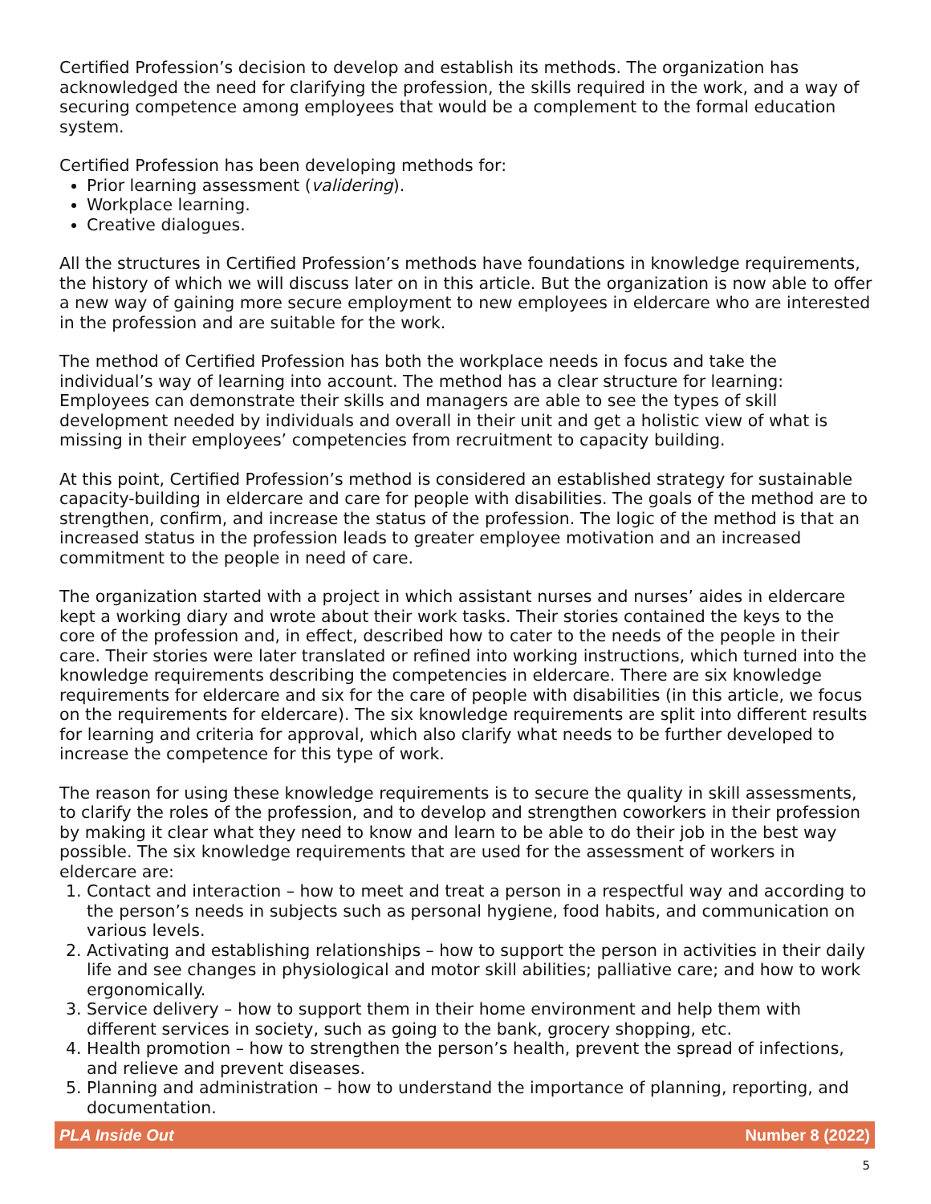Certified Profession’s decision to develop and establish its methods. The organization has acknowledged the need for clarifying the profession, the skills required in the work, and a way of securing competence among employees that would be a complement to the formal education system.
Certified Profession has been developing methods for:
Prior learning assessment (validering).
Workplace learning.
Creative dialogues.
All the structures in Certified Profession’s methods have foundations in knowledge requirements, the history of which we will discuss later on in this article. But the organization is now able to offer a new way of gaining more secure employment to new employees in eldercare who are interested in the profession and are suitable for the work.
The method of Certified Profession has both the workplace needs in focus and take the individual’s way of learning into account. The method has a clear structure for learning: Employees can demonstrate their skills and managers are able to see the types of skill development needed by individuals and overall in their unit and get a holistic view of what is missing in their employees’ competencies from recruitment to capacity building.
At this point, Certified Profession’s method is considered an established strategy for sustainable capacity-building in eldercare and care for people with disabilities. The goals of the method are to strengthen, confirm, and increase the status of the profession. The logic of the method is that an increased status in the profession leads to greater employee motivation and an increased commitment to the people in need of care.
The organization started with a project in which assistant nurses and nurses’ aides in eldercare kept a working diary and wrote about their work tasks. Their stories contained the keys to the core of the profession and, in effect, described how to cater to the needs of the people in their care. Their stories were later translated or refined into working instructions, which turned into the knowledge requirements describing the competencies in eldercare. There are six knowledge requirements for eldercare and six for the care of people with disabilities (in this article, we focus on the requirements for eldercare). The six knowledge requirements are split into different results for learning and criteria for approval, which also clarify what needs to be further developed to increase the competence for this type of work.
The reason for using these knowledge requirements is to secure the quality in skill assessments, to clarify the roles of the profession, and to develop and strengthen coworkers in their profession by making it clear what they need to know and learn to be able to do their job in the best way possible. The six knowledge requirements that are used for the assessment of workers in eldercare are:
1. Contact and interaction – how to meet and treat a person in a respectful way and according to the person’s needs in subjects such as personal hygiene, food habits, and communication on various levels.
2. Activating and establishing relationships – how to support the person in activities in their daily life and see changes in physiological and motor skill abilities; palliative care; and how to work ergonomically.
3. Service delivery – how to support them in their home environment and help them with different services in society, such as going to the bank, grocery shopping, etc.
4. Health promotion – how to strengthen the person’s health, prevent the spread of infections, and relieve and prevent diseases.
5. Planning and administration – how to understand the importance of planning, reporting, and documentation.
PLA Inside Out Number 8 (2022)
5